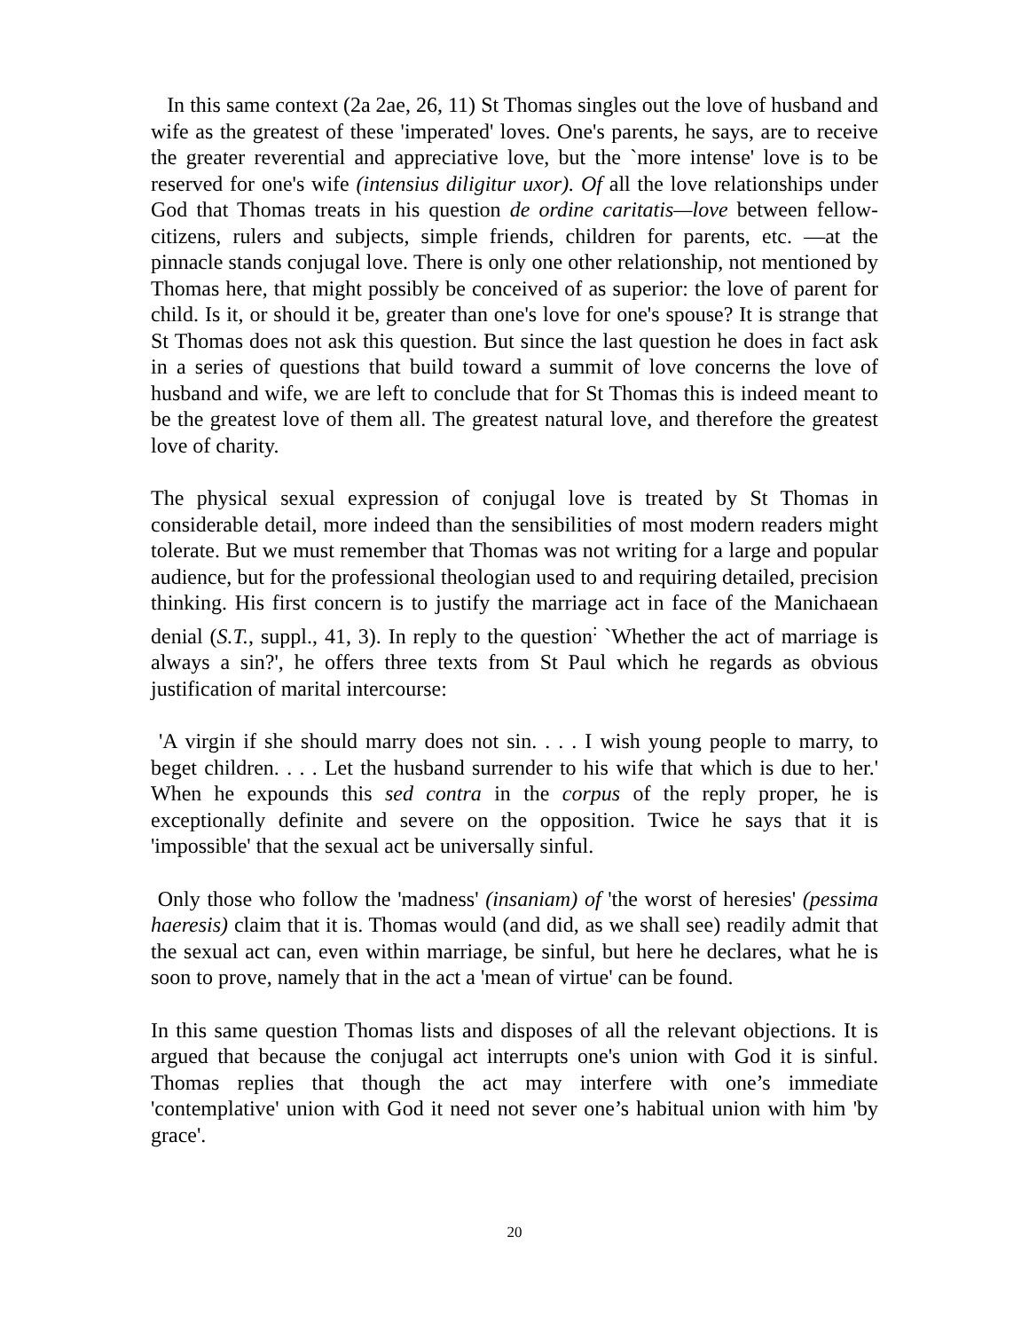In this same context (2a 2ae, 26, 11) St Thomas singles out the love of husband and wife as the greatest of these 'imperated' loves. One's parents, he says, are to receive the greater reverential and appreciative love, but the `more intense' love is to be reserved for one's wife (intensius diligitur uxor). Of all the love relationships under God that Thomas treats in his question de ordine caritatis—love between fellow-citizens, rulers and subjects, simple friends, children for parents, etc. —at the pinnacle stands conjugal love. There is only one other relationship, not mentioned by Thomas here, that might possibly be conceived of as superior: the love of parent for child. Is it, or should it be, greater than one's love for one's spouse? It is strange that St Thomas does not ask this question. But since the last question he does in fact ask in a series of questions that build toward a summit of love concerns the love of husband and wife, we are left to conclude that for St Thomas this is indeed meant to be the greatest love of them all. The greatest natural love, and therefore the greatest love of charity.
The physical sexual expression of conjugal love is treated by St Thomas in considerable detail, more indeed than the sensibilities of most modern readers might tolerate. But we must remember that Thomas was not writing for a large and popular audience, but for the professional theologian used to and requiring detailed, precision thinking. His first concern is to justify the marriage act in face of the Manichaean denial (S.T., suppl., 41, 3). In reply to the question<sup>:</sup> `Whether the act of marriage is always a sin?', he offers three texts from St Paul which he regards as obvious justification of marital intercourse:
'A virgin if she should marry does not sin. . . . I wish young people to marry, to beget children. . . . Let the husband surrender to his wife that which is due to her.' When he expounds this sed contra in the corpus of the reply proper, he is exceptionally definite and severe on the opposition. Twice he says that it is 'impossible' that the sexual act be universally sinful.
Only those who follow the 'madness' (insaniam) of 'the worst of heresies' (pessima haeresis) claim that it is. Thomas would (and did, as we shall see) readily admit that the sexual act can, even within marriage, be sinful, but here he declares, what he is soon to prove, namely that in the act a 'mean of virtue' can be found.
In this same question Thomas lists and disposes of all the relevant objections. It is argued that because the conjugal act interrupts one's union with God it is sinful. Thomas replies that though the act may interfere with one’s immediate 'contemplative' union with God it need not sever one’s habitual union with him 'by grace'.
20